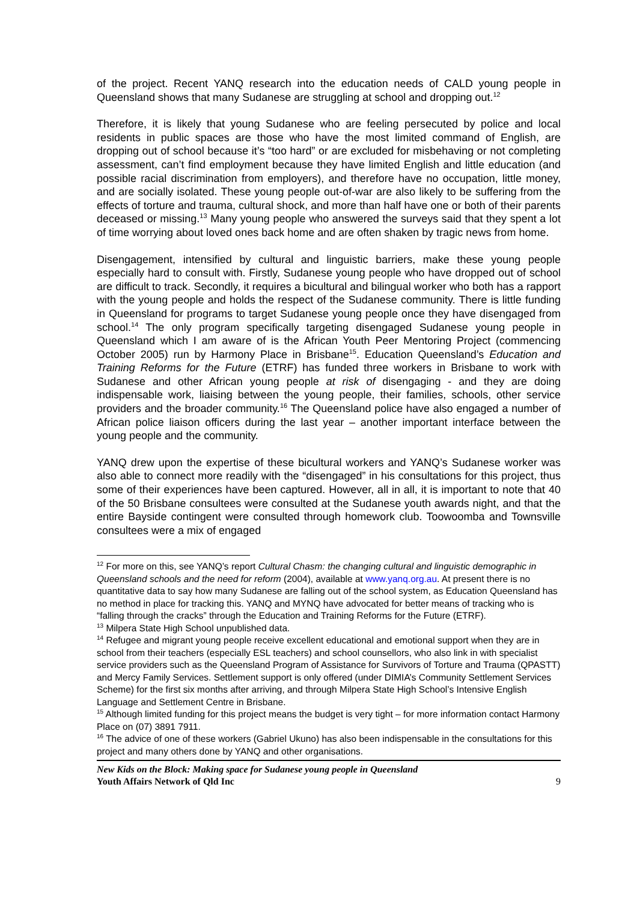of the project. Recent YANQ research into the education needs of CALD young people in Queensland shows that many Sudanese are struggling at school and dropping out.<sup>12</sup>
Therefore, it is likely that young Sudanese who are feeling persecuted by police and local residents in public spaces are those who have the most limited command of English, are dropping out of school because it’s “too hard” or are excluded for misbehaving or not completing assessment, can’t find employment because they have limited English and little education (and possible racial discrimination from employers), and therefore have no occupation, little money, and are socially isolated. These young people out-of-war are also likely to be suffering from the effects of torture and trauma, cultural shock, and more than half have one or both of their parents deceased or missing.<sup>13</sup> Many young people who answered the surveys said that they spent a lot of time worrying about loved ones back home and are often shaken by tragic news from home.
Disengagement, intensified by cultural and linguistic barriers, make these young people especially hard to consult with. Firstly, Sudanese young people who have dropped out of school are difficult to track. Secondly, it requires a bicultural and bilingual worker who both has a rapport with the young people and holds the respect of the Sudanese community. There is little funding in Queensland for programs to target Sudanese young people once they have disengaged from school.<sup>14</sup> The only program specifically targeting disengaged Sudanese young people in Queensland which I am aware of is the African Youth Peer Mentoring Project (commencing October 2005) run by Harmony Place in Brisbane<sup>15</sup>. Education Queensland’s Education and Training Reforms for the Future (ETRF) has funded three workers in Brisbane to work with Sudanese and other African young people at risk of disengaging - and they are doing indispensable work, liaising between the young people, their families, schools, other service providers and the broader community.<sup>16</sup> The Queensland police have also engaged a number of African police liaison officers during the last year – another important interface between the young people and the community.
YANQ drew upon the expertise of these bicultural workers and YANQ’s Sudanese worker was also able to connect more readily with the “disengaged” in his consultations for this project, thus some of their experiences have been captured. However, all in all, it is important to note that 40 of the 50 Brisbane consultees were consulted at the Sudanese youth awards night, and that the entire Bayside contingent were consulted through homework club. Toowoomba and Townsville consultees were a mix of engaged
<sup>12</sup> For more on this, see YANQ’s report Cultural Chasm: the changing cultural and linguistic demographic in Queensland schools and the need for reform (2004), available at www.yanq.org.au. At present there is no quantitative data to say how many Sudanese are falling out of the school system, as Education Queensland has no method in place for tracking this. YANQ and MYNQ have advocated for better means of tracking who is “falling through the cracks” through the Education and Training Reforms for the Future (ETRF).
<sup>13</sup> Milpera State High School unpublished data.
<sup>14</sup> Refugee and migrant young people receive excellent educational and emotional support when they are in school from their teachers (especially ESL teachers) and school counsellors, who also link in with specialist service providers such as the Queensland Program of Assistance for Survivors of Torture and Trauma (QPASTT) and Mercy Family Services. Settlement support is only offered (under DIMIA’s Community Settlement Services Scheme) for the first six months after arriving, and through Milpera State High School’s Intensive English Language and Settlement Centre in Brisbane.
<sup>15</sup> Although limited funding for this project means the budget is very tight – for more information contact Harmony Place on (07) 3891 7911.
<sup>16</sup> The advice of one of these workers (Gabriel Ukuno) has also been indispensable in the consultations for this project and many others done by YANQ and other organisations.
New Kids on the Block: Making space for Sudanese young people in Queensland
Youth Affairs Network of Qld Inc
9